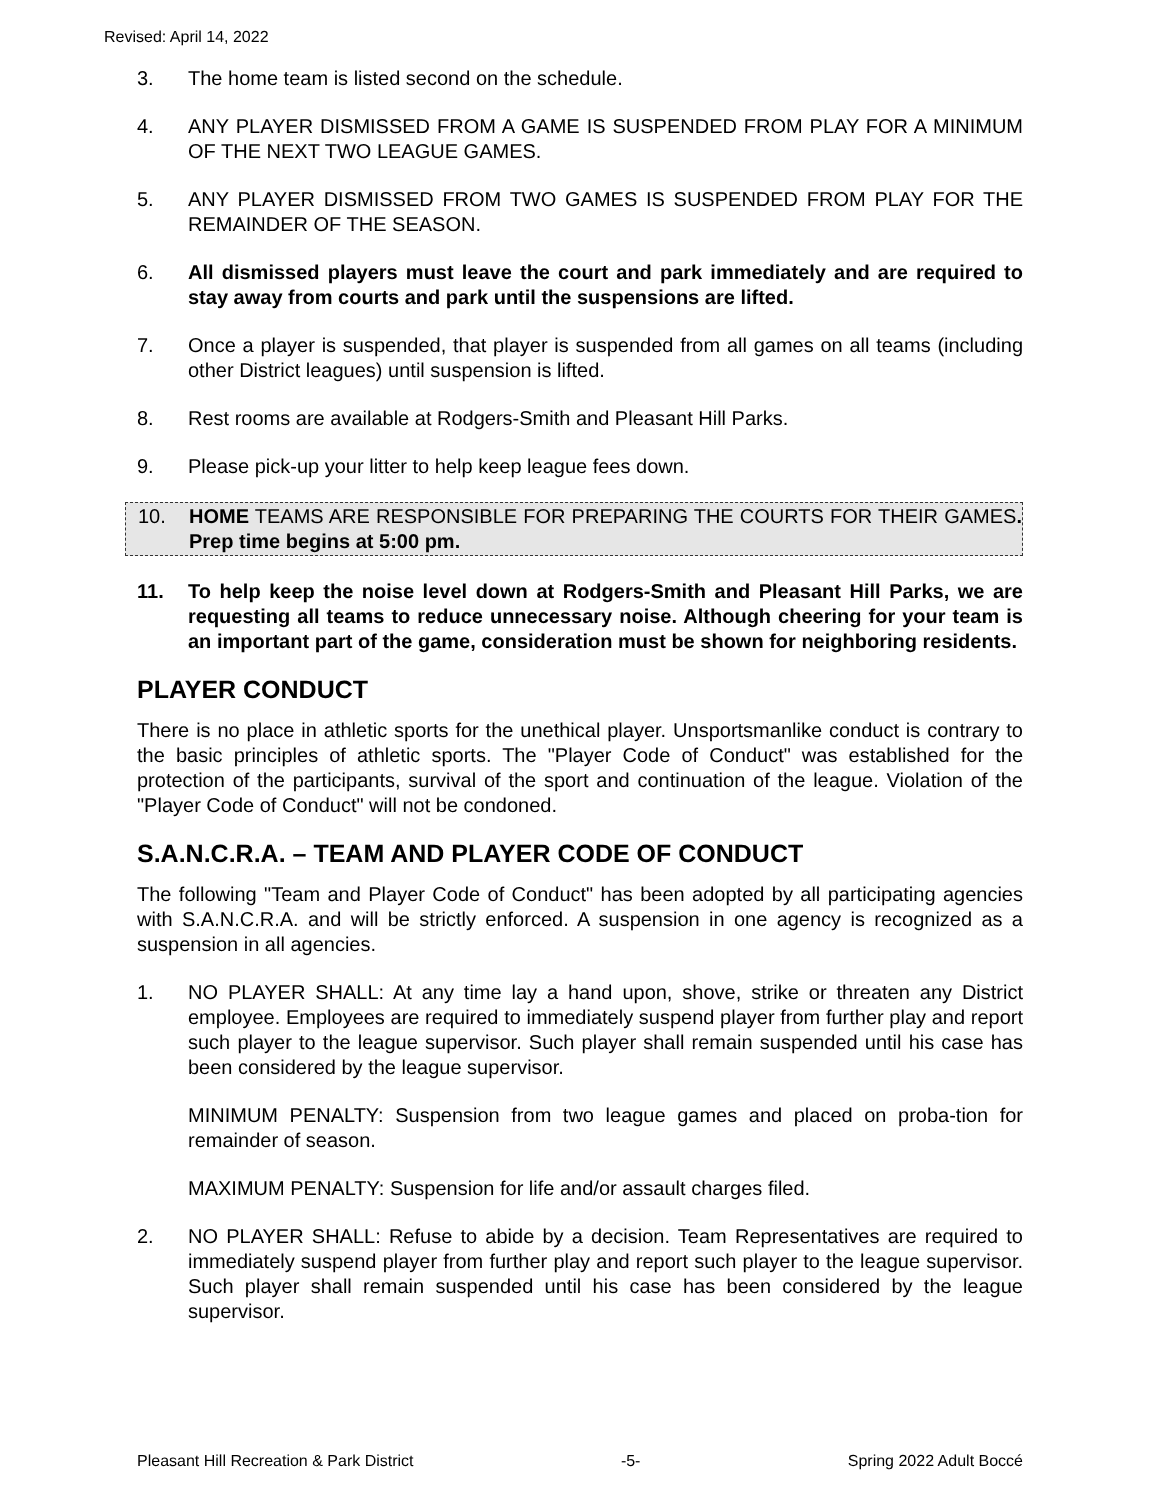Revised: April 14, 2022
3. The home team is listed second on the schedule.
4. ANY PLAYER DISMISSED FROM A GAME IS SUSPENDED FROM PLAY FOR A MINIMUM OF THE NEXT TWO LEAGUE GAMES.
5. ANY PLAYER DISMISSED FROM TWO GAMES IS SUSPENDED FROM PLAY FOR THE REMAINDER OF THE SEASON.
6. All dismissed players must leave the court and park immediately and are required to stay away from courts and park until the suspensions are lifted.
7. Once a player is suspended, that player is suspended from all games on all teams (including other District leagues) until suspension is lifted.
8. Rest rooms are available at Rodgers-Smith and Pleasant Hill Parks.
9. Please pick-up your litter to help keep league fees down.
10. HOME TEAMS ARE RESPONSIBLE FOR PREPARING THE COURTS FOR THEIR GAMES. Prep time begins at 5:00 pm.
11. To help keep the noise level down at Rodgers-Smith and Pleasant Hill Parks, we are requesting all teams to reduce unnecessary noise. Although cheering for your team is an important part of the game, consideration must be shown for neighboring residents.
PLAYER CONDUCT
There is no place in athletic sports for the unethical player. Unsportsmanlike conduct is contrary to the basic principles of athletic sports. The "Player Code of Conduct" was established for the protection of the participants, survival of the sport and continuation of the league. Violation of the "Player Code of Conduct" will not be condoned.
S.A.N.C.R.A. – TEAM AND PLAYER CODE OF CONDUCT
The following "Team and Player Code of Conduct" has been adopted by all participating agencies with S.A.N.C.R.A. and will be strictly enforced. A suspension in one agency is recognized as a suspension in all agencies.
1. NO PLAYER SHALL: At any time lay a hand upon, shove, strike or threaten any District employee. Employees are required to immediately suspend player from further play and report such player to the league supervisor. Such player shall remain suspended until his case has been considered by the league supervisor.
MINIMUM PENALTY: Suspension from two league games and placed on proba-tion for remainder of season.
MAXIMUM PENALTY: Suspension for life and/or assault charges filed.
2. NO PLAYER SHALL: Refuse to abide by a decision. Team Representatives are required to immediately suspend player from further play and report such player to the league supervisor. Such player shall remain suspended until his case has been considered by the league supervisor.
Pleasant Hill Recreation & Park District -5- Spring 2022 Adult Boccé